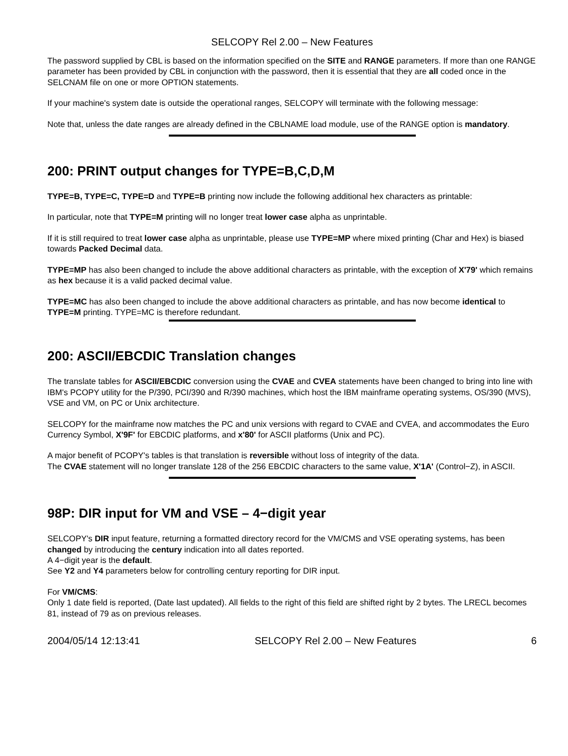SELCOPY Rel 2.00 – New Features
The password supplied by CBL is based on the information specified on the SITE and RANGE parameters. If more than one RANGE parameter has been provided by CBL in conjunction with the password, then it is essential that they are all coded once in the SELCNAM file on one or more OPTION statements.
If your machine's system date is outside the operational ranges, SELCOPY will terminate with the following message:
Note that, unless the date ranges are already defined in the CBLNAME load module, use of the RANGE option is mandatory.
200: PRINT output changes for TYPE=B,C,D,M
TYPE=B, TYPE=C, TYPE=D and TYPE=B printing now include the following additional hex characters as printable:
In particular, note that TYPE=M printing will no longer treat lower case alpha as unprintable.
If it is still required to treat lower case alpha as unprintable, please use TYPE=MP where mixed printing (Char and Hex) is biased towards Packed Decimal data.
TYPE=MP has also been changed to include the above additional characters as printable, with the exception of X'79' which remains as hex because it is a valid packed decimal value.
TYPE=MC has also been changed to include the above additional characters as printable, and has now become identical to TYPE=M printing. TYPE=MC is therefore redundant.
200: ASCII/EBCDIC Translation changes
The translate tables for ASCII/EBCDIC conversion using the CVAE and CVEA statements have been changed to bring into line with IBM's PCOPY utility for the P/390, PCI/390 and R/390 machines, which host the IBM mainframe operating systems, OS/390 (MVS), VSE and VM, on PC or Unix architecture.
SELCOPY for the mainframe now matches the PC and unix versions with regard to CVAE and CVEA, and accommodates the Euro Currency Symbol, X'9F' for EBCDIC platforms, and x'80' for ASCII platforms (Unix and PC).
A major benefit of PCOPY's tables is that translation is reversible without loss of integrity of the data.
The CVAE statement will no longer translate 128 of the 256 EBCDIC characters to the same value, X'1A' (Control−Z), in ASCII.
98P: DIR input for VM and VSE – 4−digit year
SELCOPY's DIR input feature, returning a formatted directory record for the VM/CMS and VSE operating systems, has been changed by introducing the century indication into all dates reported.
A 4−digit year is the default.
See Y2 and Y4 parameters below for controlling century reporting for DIR input.
For VM/CMS:
Only 1 date field is reported, (Date last updated). All fields to the right of this field are shifted right by 2 bytes. The LRECL becomes 81, instead of 79 as on previous releases.
2004/05/14 12:13:41 SELCOPY Rel 2.00 – New Features 6